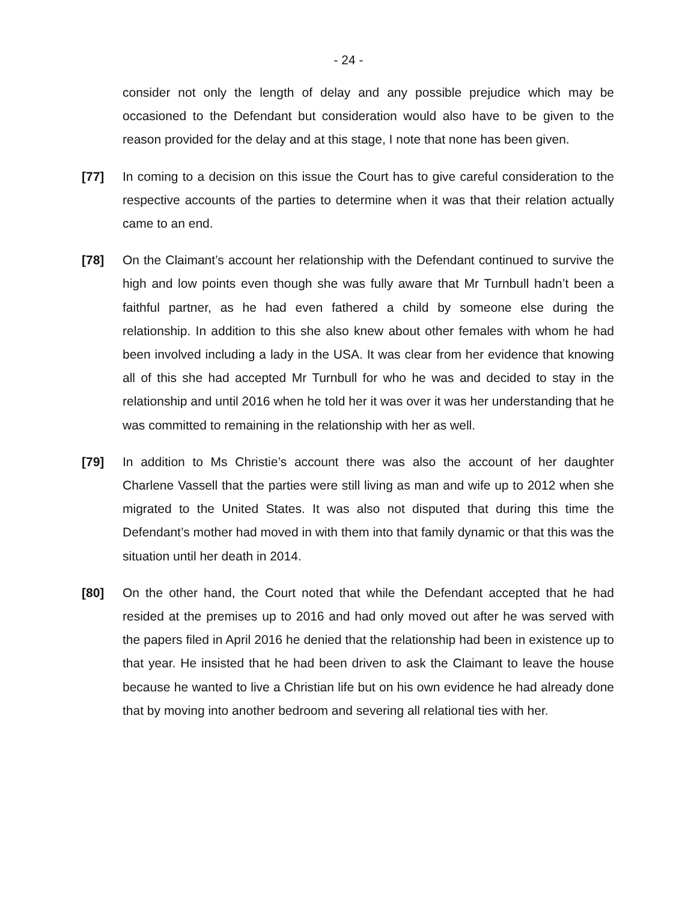- 24 -
consider not only the length of delay and any possible prejudice which may be occasioned to the Defendant but consideration would also have to be given to the reason provided for the delay and at this stage, I note that none has been given.
[77] In coming to a decision on this issue the Court has to give careful consideration to the respective accounts of the parties to determine when it was that their relation actually came to an end.
[78] On the Claimant’s account her relationship with the Defendant continued to survive the high and low points even though she was fully aware that Mr Turnbull hadn’t been a faithful partner, as he had even fathered a child by someone else during the relationship. In addition to this she also knew about other females with whom he had been involved including a lady in the USA. It was clear from her evidence that knowing all of this she had accepted Mr Turnbull for who he was and decided to stay in the relationship and until 2016 when he told her it was over it was her understanding that he was committed to remaining in the relationship with her as well.
[79] In addition to Ms Christie’s account there was also the account of her daughter Charlene Vassell that the parties were still living as man and wife up to 2012 when she migrated to the United States. It was also not disputed that during this time the Defendant’s mother had moved in with them into that family dynamic or that this was the situation until her death in 2014.
[80] On the other hand, the Court noted that while the Defendant accepted that he had resided at the premises up to 2016 and had only moved out after he was served with the papers filed in April 2016 he denied that the relationship had been in existence up to that year. He insisted that he had been driven to ask the Claimant to leave the house because he wanted to live a Christian life but on his own evidence he had already done that by moving into another bedroom and severing all relational ties with her.